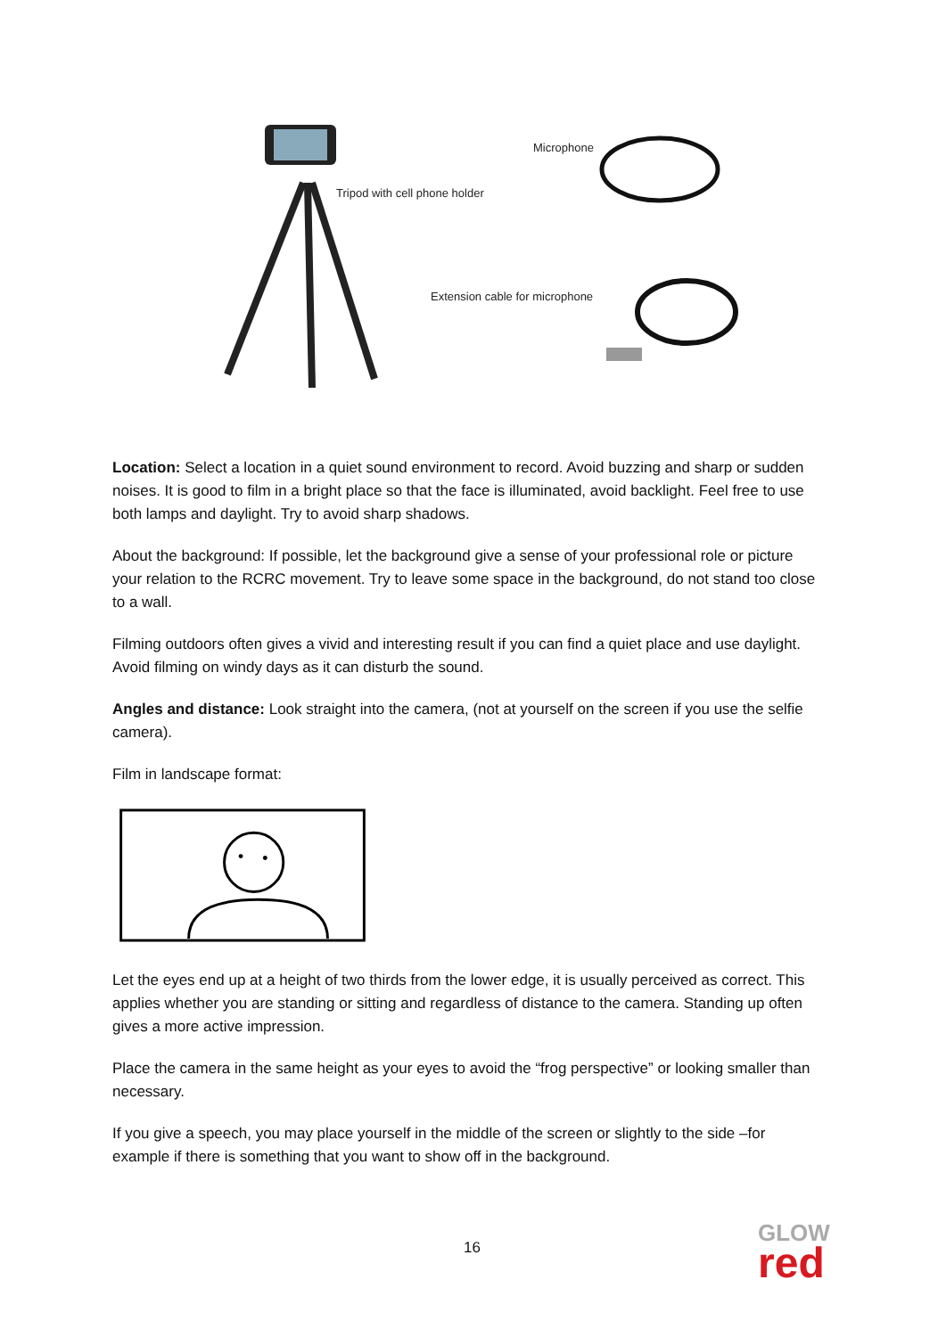Microphone
Tripod with cell phone holder
Extension cable for microphone
Location: Select a location in a quiet sound environment to record. Avoid buzzing and sharp or sudden noises. It is good to film in a bright place so that the face is illuminated, avoid backlight. Feel free to use both lamps and daylight. Try to avoid sharp shadows.
About the background: If possible, let the background give a sense of your professional role or picture your relation to the RCRC movement. Try to leave some space in the background, do not stand too close to a wall.
Filming outdoors often gives a vivid and interesting result if you can find a quiet place and use daylight. Avoid filming on windy days as it can disturb the sound.
Angles and distance: Look straight into the camera, (not at yourself on the screen if you use the selfie camera).
Film in landscape format:
Let the eyes end up at a height of two thirds from the lower edge, it is usually perceived as correct. This applies whether you are standing or sitting and regardless of distance to the camera. Standing up often gives a more active impression.
Place the camera in the same height as your eyes to avoid the “frog perspective” or looking smaller than necessary.
If you give a speech, you may place yourself in the middle of the screen or slightly to the side –for example if there is something that you want to show off in the background.
16
GLOW
red